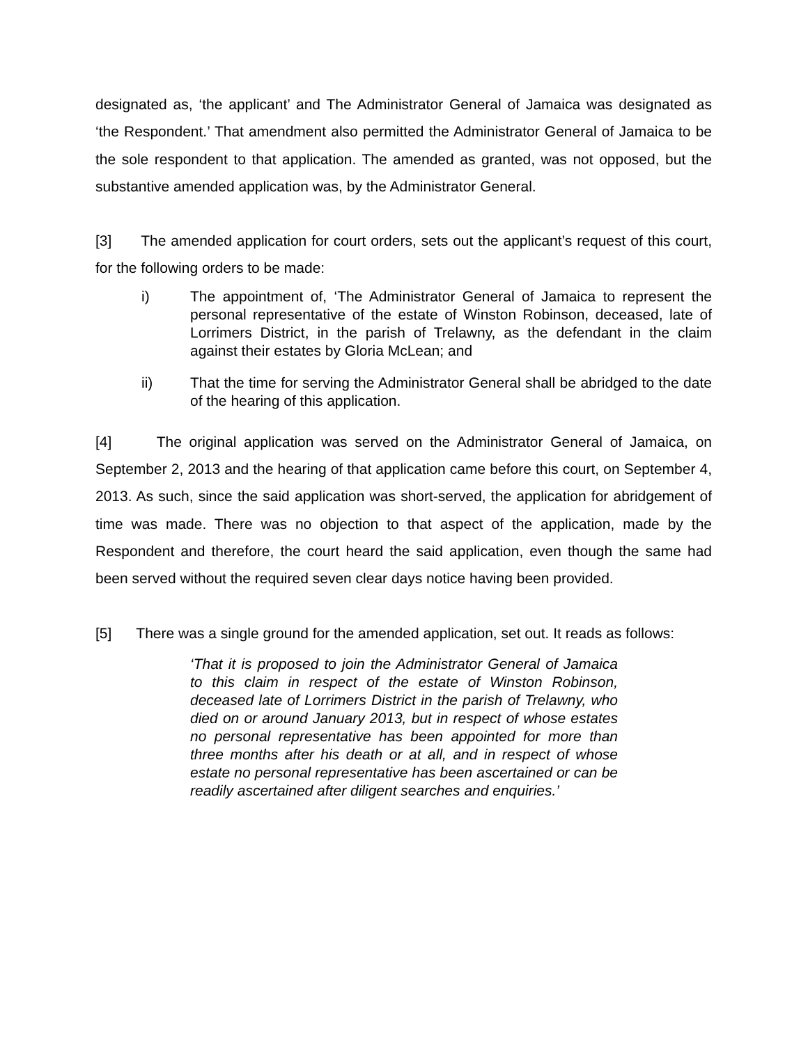designated as, ‘the applicant’ and The Administrator General of Jamaica was designated as ‘the Respondent.’ That amendment also permitted the Administrator General of Jamaica to be the sole respondent to that application. The amended as granted, was not opposed, but the substantive amended application was, by the Administrator General.
[3] The amended application for court orders, sets out the applicant’s request of this court, for the following orders to be made:
i) The appointment of, ‘The Administrator General of Jamaica to represent the personal representative of the estate of Winston Robinson, deceased, late of Lorrimers District, in the parish of Trelawny, as the defendant in the claim against their estates by Gloria McLean; and
ii) That the time for serving the Administrator General shall be abridged to the date of the hearing of this application.
[4] The original application was served on the Administrator General of Jamaica, on September 2, 2013 and the hearing of that application came before this court, on September 4, 2013. As such, since the said application was short-served, the application for abridgement of time was made. There was no objection to that aspect of the application, made by the Respondent and therefore, the court heard the said application, even though the same had been served without the required seven clear days notice having been provided.
[5] There was a single ground for the amended application, set out. It reads as follows:
‘That it is proposed to join the Administrator General of Jamaica to this claim in respect of the estate of Winston Robinson, deceased late of Lorrimers District in the parish of Trelawny, who died on or around January 2013, but in respect of whose estates no personal representative has been appointed for more than three months after his death or at all, and in respect of whose estate no personal representative has been ascertained or can be readily ascertained after diligent searches and enquiries.’